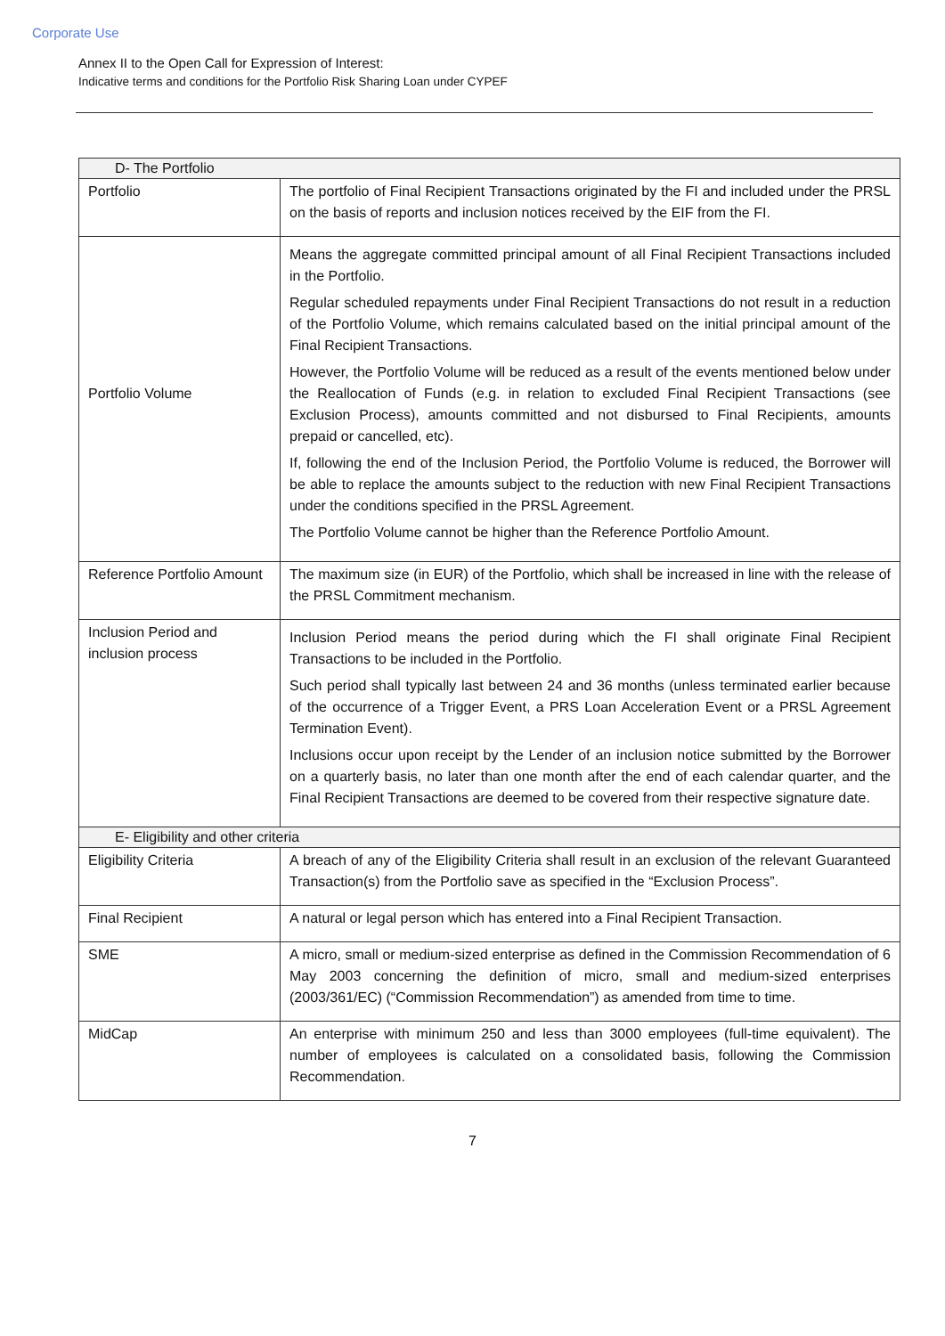Corporate Use
Annex II to the Open Call for Expression of Interest:
Indicative terms and conditions for the Portfolio Risk Sharing Loan under CYPEF
| D- The Portfolio | |
| --- | --- |
| Portfolio | The portfolio of Final Recipient Transactions originated by the FI and included under the PRSL on the basis of reports and inclusion notices received by the EIF from the FI. |
| Portfolio Volume | Means the aggregate committed principal amount of all Final Recipient Transactions included in the Portfolio. Regular scheduled repayments under Final Recipient Transactions do not result in a reduction of the Portfolio Volume, which remains calculated based on the initial principal amount of the Final Recipient Transactions. However, the Portfolio Volume will be reduced as a result of the events mentioned below under the Reallocation of Funds (e.g. in relation to excluded Final Recipient Transactions (see Exclusion Process), amounts committed and not disbursed to Final Recipients, amounts prepaid or cancelled, etc). If, following the end of the Inclusion Period, the Portfolio Volume is reduced, the Borrower will be able to replace the amounts subject to the reduction with new Final Recipient Transactions under the conditions specified in the PRSL Agreement. The Portfolio Volume cannot be higher than the Reference Portfolio Amount. |
| Reference Portfolio Amount | The maximum size (in EUR) of the Portfolio, which shall be increased in line with the release of the PRSL Commitment mechanism. |
| Inclusion Period and inclusion process | Inclusion Period means the period during which the FI shall originate Final Recipient Transactions to be included in the Portfolio. Such period shall typically last between 24 and 36 months (unless terminated earlier because of the occurrence of a Trigger Event, a PRS Loan Acceleration Event or a PRSL Agreement Termination Event). Inclusions occur upon receipt by the Lender of an inclusion notice submitted by the Borrower on a quarterly basis, no later than one month after the end of each calendar quarter, and the Final Recipient Transactions are deemed to be covered from their respective signature date. |
| E- Eligibility and other criteria | |
| Eligibility Criteria | A breach of any of the Eligibility Criteria shall result in an exclusion of the relevant Guaranteed Transaction(s) from the Portfolio save as specified in the “Exclusion Process”. |
| Final Recipient | A natural or legal person which has entered into a Final Recipient Transaction. |
| SME | A micro, small or medium-sized enterprise as defined in the Commission Recommendation of 6 May 2003 concerning the definition of micro, small and medium-sized enterprises (2003/361/EC) (“Commission Recommendation”) as amended from time to time. |
| MidCap | An enterprise with minimum 250 and less than 3000 employees (full-time equivalent). The number of employees is calculated on a consolidated basis, following the Commission Recommendation. |
7